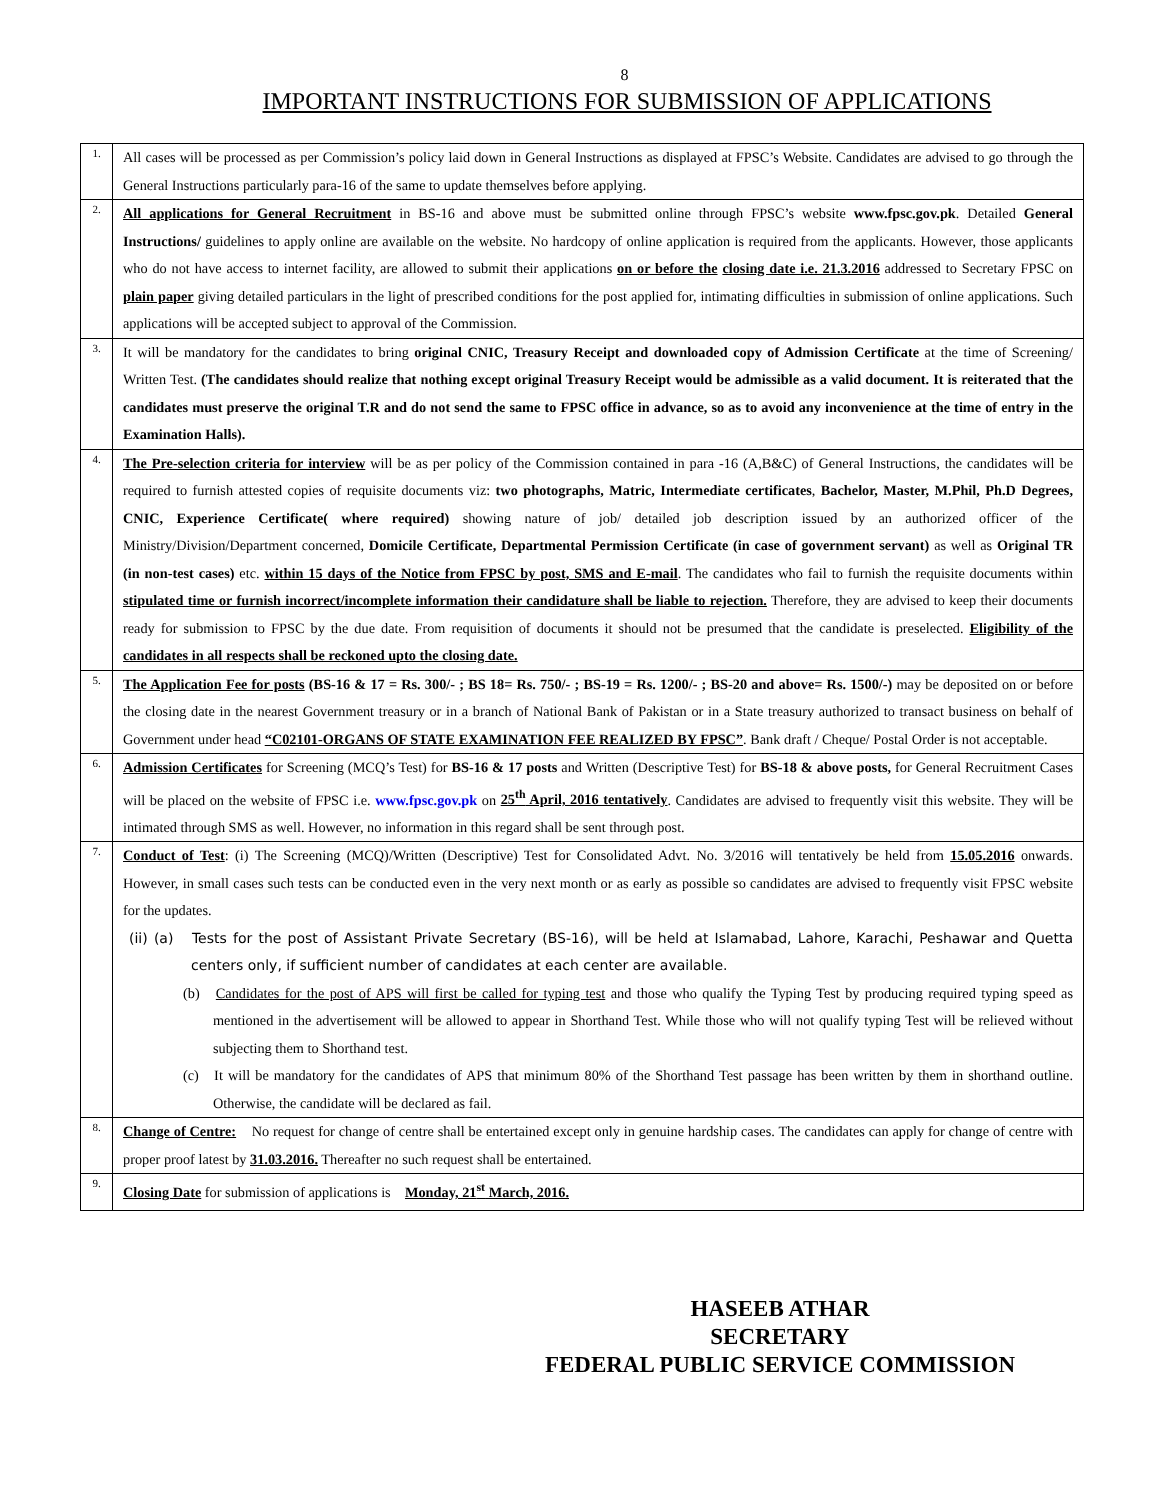8
IMPORTANT INSTRUCTIONS FOR SUBMISSION OF APPLICATIONS
| 1. | All cases will be processed as per Commission’s policy laid down in General Instructions as displayed at FPSC’s Website. Candidates are advised to go through the General Instructions particularly para-16 of the same to update themselves before applying. |
| 2. | All applications for General Recruitment in BS-16 and above must be submitted online through FPSC’s website www.fpsc.gov.pk . Detailed General Instructions/ guidelines to apply online are available on the website. No hardcopy of online application is required from the applicants. However, those applicants who do not have access to internet facility, are allowed to submit their applications on or before the closing date i.e. 21.3.2016 addressed to Secretary FPSC on plain paper giving detailed particulars in the light of prescribed conditions for the post applied for, intimating difficulties in submission of online applications. Such applications will be accepted subject to approval of the Commission. |
| 3. | It will be mandatory for the candidates to bring original CNIC, Treasury Receipt and downloaded copy of Admission Certificate at the time of Screening/ Written Test. (The candidates should realize that nothing except original Treasury Receipt would be admissible as a valid document. It is reiterated that the candidates must preserve the original T.R and do not send the same to FPSC office in advance, so as to avoid any inconvenience at the time of entry in the Examination Halls). |
| 4. | The Pre-selection criteria for interview will be as per policy of the Commission contained in para -16 (A,B&C) of General Instructions, the candidates will be required to furnish attested copies of requisite documents viz: two photographs, Matric, Intermediate certificates , Bachelor, Master, M.Phil, Ph.D Degrees, CNIC, Experience Certificate( where required) showing nature of job/ detailed job description issued by an authorized officer of the Ministry/Division/Department concerned, Domicile Certificate, Departmental Permission Certificate (in case of government servant) as well as Original TR (in non-test cases) etc. within 15 days of the Notice from FPSC by post, SMS and E-mail . The candidates who fail to furnish the requisite documents within stipulated time or furnish incorrect/incomplete information their candidature shall be liable to rejection. Therefore, they are advised to keep their documents ready for submission to FPSC by the due date. From requisition of documents it should not be presumed that the candidate is preselected. Eligibility of the candidates in all respects shall be reckoned upto the closing date. |
| 5. | The Application Fee for posts (BS-16 & 17 = Rs. 300/- ; BS 18= Rs. 750/- ; BS-19 = Rs. 1200/- ; BS-20 and above= Rs. 1500/-) may be deposited on or before the closing date in the nearest Government treasury or in a branch of National Bank of Pakistan or in a State treasury authorized to transact business on behalf of Government under head “C02101-ORGANS OF STATE EXAMINATION FEE REALIZED BY FPSC” . Bank draft / Cheque/ Postal Order is not acceptable. |
| 6. | Admission Certificates for Screening (MCQ’s Test) for BS-16 & 17 posts and Written (Descriptive Test) for BS-18 & above posts, for General Recruitment Cases will be placed on the website of FPSC i.e. www.fpsc.gov.pk on 25<sup>th</sup> April, 2016 tentatively . Candidates are advised to frequently visit this website. They will be intimated through SMS as well. However, no information in this regard shall be sent through post. |
| 7. | Conduct of Test : (i) The Screening (MCQ)/Written (Descriptive) Test for Consolidated Advt. No. 3/2016 will tentatively be held from 15.05.2016 onwards. However, in small cases such tests can be conducted even in the very next month or as early as possible so candidates are advised to frequently visit FPSC website for the updates. (ii) (a) Tests for the post of Assistant Private Secretary (BS-16), will be held at Islamabad, Lahore, Karachi, Peshawar and Quetta centers only, if sufficient number of candidates at each center are available. (b) Candidates for the post of APS will first be called for typing test and those who qualify the Typing Test by producing required typing speed as mentioned in the advertisement will be allowed to appear in Shorthand Test. While those who will not qualify typing Test will be relieved without subjecting them to Shorthand test. (c) It will be mandatory for the candidates of APS that minimum 80% of the Shorthand Test passage has been written by them in shorthand outline. Otherwise, the candidate will be declared as fail. |
| 8. | Change of Centre: No request for change of centre shall be entertained except only in genuine hardship cases. The candidates can apply for change of centre with proper proof latest by 31.03.2016. Thereafter no such request shall be entertained. |
| 9. | Closing Date for submission of applications is Monday, 21<sup>st</sup> March, 2016. |
HASEEB ATHAR
SECRETARY
FEDERAL PUBLIC SERVICE COMMISSION